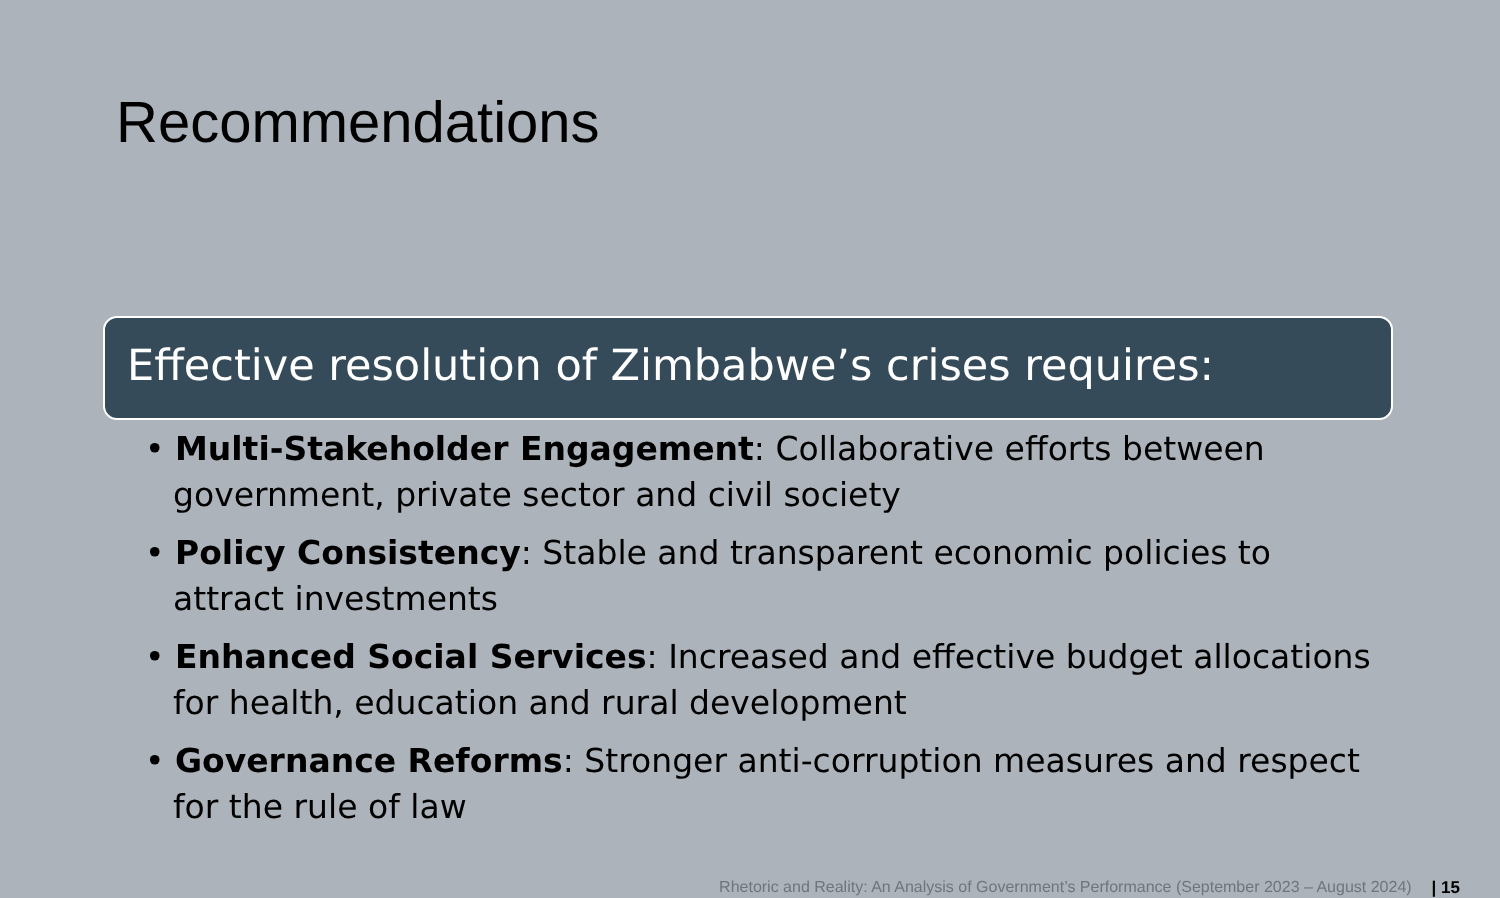Recommendations
Effective resolution of Zimbabwe’s crises requires:
• Multi-Stakeholder Engagement: Collaborative efforts between government, private sector and civil society
• Policy Consistency: Stable and transparent economic policies to attract investments
• Enhanced Social Services: Increased and effective budget allocations for health, education and rural development
• Governance Reforms: Stronger anti-corruption measures and respect for the rule of law
Rhetoric and Reality: An Analysis of Government’s Performance (September 2023 – August 2024) | 15